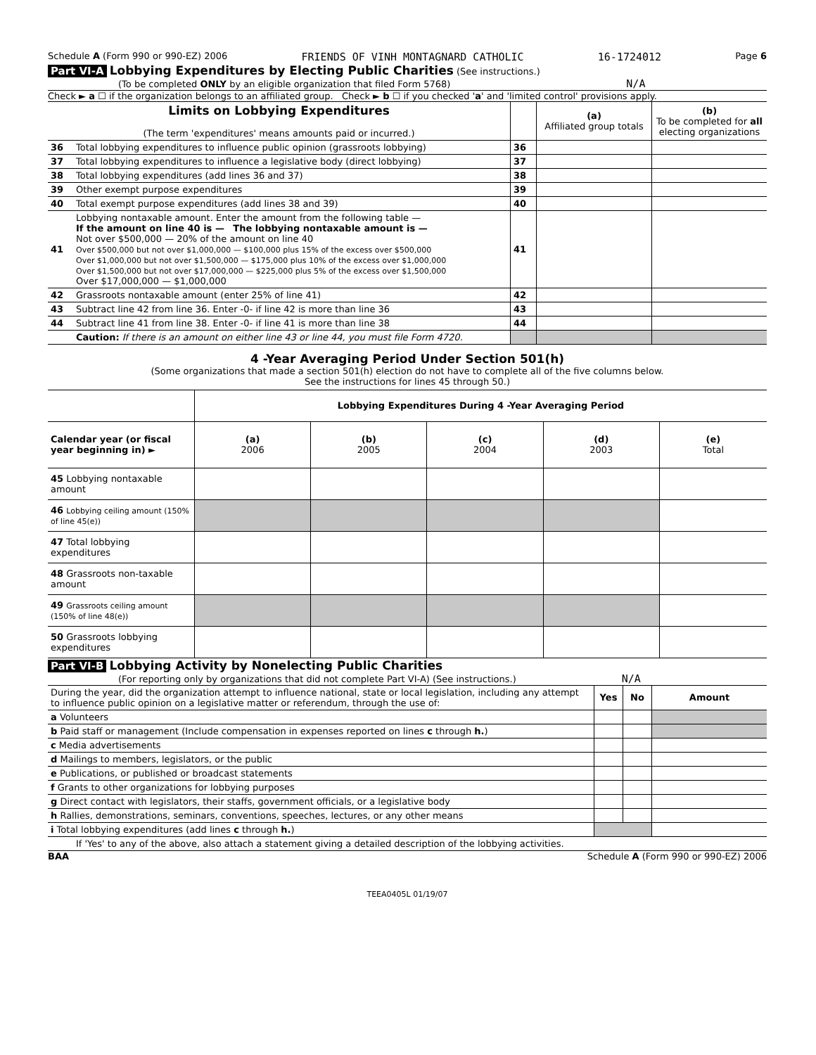Schedule A (Form 990 or 990-EZ) 2006 FRIENDS OF VINH MONTAGNARD CATHOLIC 16-1724012 Page 6
Part VI-A Lobbying Expenditures by Electing Public Charities (See instructions.)
(To be completed ONLY by an eligible organization that filed Form 5768) N/A
Check ► a ☐ if the organization belongs to an affiliated group. Check ► b ☐ if you checked 'a' and 'limited control' provisions apply.
| Limits on Lobbying Expenditures (The term 'expenditures' means amounts paid or incurred.) | | | (a) Affiliated group totals | (b) To be completed for all electing organizations |
| 36 | Total lobbying expenditures to influence public opinion (grassroots lobbying) | 36 | | |
| 37 | Total lobbying expenditures to influence a legislative body (direct lobbying) | 37 | | |
| 38 | Total lobbying expenditures (add lines 36 and 37) | 38 | | |
| 39 | Other exempt purpose expenditures | 39 | | |
| 40 | Total exempt purpose expenditures (add lines 38 and 39) | 40 | | |
| 41 | Lobbying nontaxable amount. Enter the amount from the following table — If the amount on line 40 is — The lobbying nontaxable amount is — Not over $500,000 — 20% of the amount on line 40 Over $500,000 but not over $1,000,000 — $100,000 plus 15% of the excess over $500,000 Over $1,000,000 but not over $1,500,000 — $175,000 plus 10% of the excess over $1,000,000 Over $1,500,000 but not over $17,000,000 — $225,000 plus 5% of the excess over $1,500,000 Over $17,000,000 — $1,000,000 | 41 | | |
| 42 | Grassroots nontaxable amount (enter 25% of line 41) | 42 | | |
| 43 | Subtract line 42 from line 36. Enter -0- if line 42 is more than line 36 | 43 | | |
| 44 | Subtract line 41 from line 38. Enter -0- if line 41 is more than line 38 | 44 | | |
| | Caution: If there is an amount on either line 43 or line 44, you must file Form 4720. | | | |
4 -Year Averaging Period Under Section 501(h)
(Some organizations that made a section 501(h) election do not have to complete all of the five columns below.
See the instructions for lines 45 through 50.)
| | Lobbying Expenditures During 4 -Year Averaging Period | | | | |
| Calendar year (or fiscal year beginning in) ► | (a) 2006 | (b) 2005 | (c) 2004 | (d) 2003 | (e) Total |
| 45 Lobbying nontaxable amount | | | | | |
| 46 Lobbying ceiling amount (150% of line 45(e)) | | | | | |
| 47 Total lobbying expenditures | | | | | |
| 48 Grassroots non-taxable amount | | | | | |
| 49 Grassroots ceiling amount (150% of line 48(e)) | | | | | |
| 50 Grassroots lobbying expenditures | | | | | |
Part VI-B Lobbying Activity by Nonelecting Public Charities
(For reporting only by organizations that did not complete Part VI-A) (See instructions.) N/A
| During the year, did the organization attempt to influence national, state or local legislation, including any attempt to influence public opinion on a legislative matter or referendum, through the use of: | Yes | No | Amount |
| a Volunteers | | | |
| b Paid staff or management (Include compensation in expenses reported on lines c through h. ) | | | |
| c Media advertisements | | | |
| d Mailings to members, legislators, or the public | | | |
| e Publications, or published or broadcast statements | | | |
| f Grants to other organizations for lobbying purposes | | | |
| g Direct contact with legislators, their staffs, government officials, or a legislative body | | | |
| h Rallies, demonstrations, seminars, conventions, speeches, lectures, or any other means | | | |
| i Total lobbying expenditures (add lines c through h. ) | | | |
| If 'Yes' to any of the above, also attach a statement giving a detailed description of the lobbying activities. | | | |
BAA Schedule A (Form 990 or 990-EZ) 2006
TEEA0405L 01/19/07